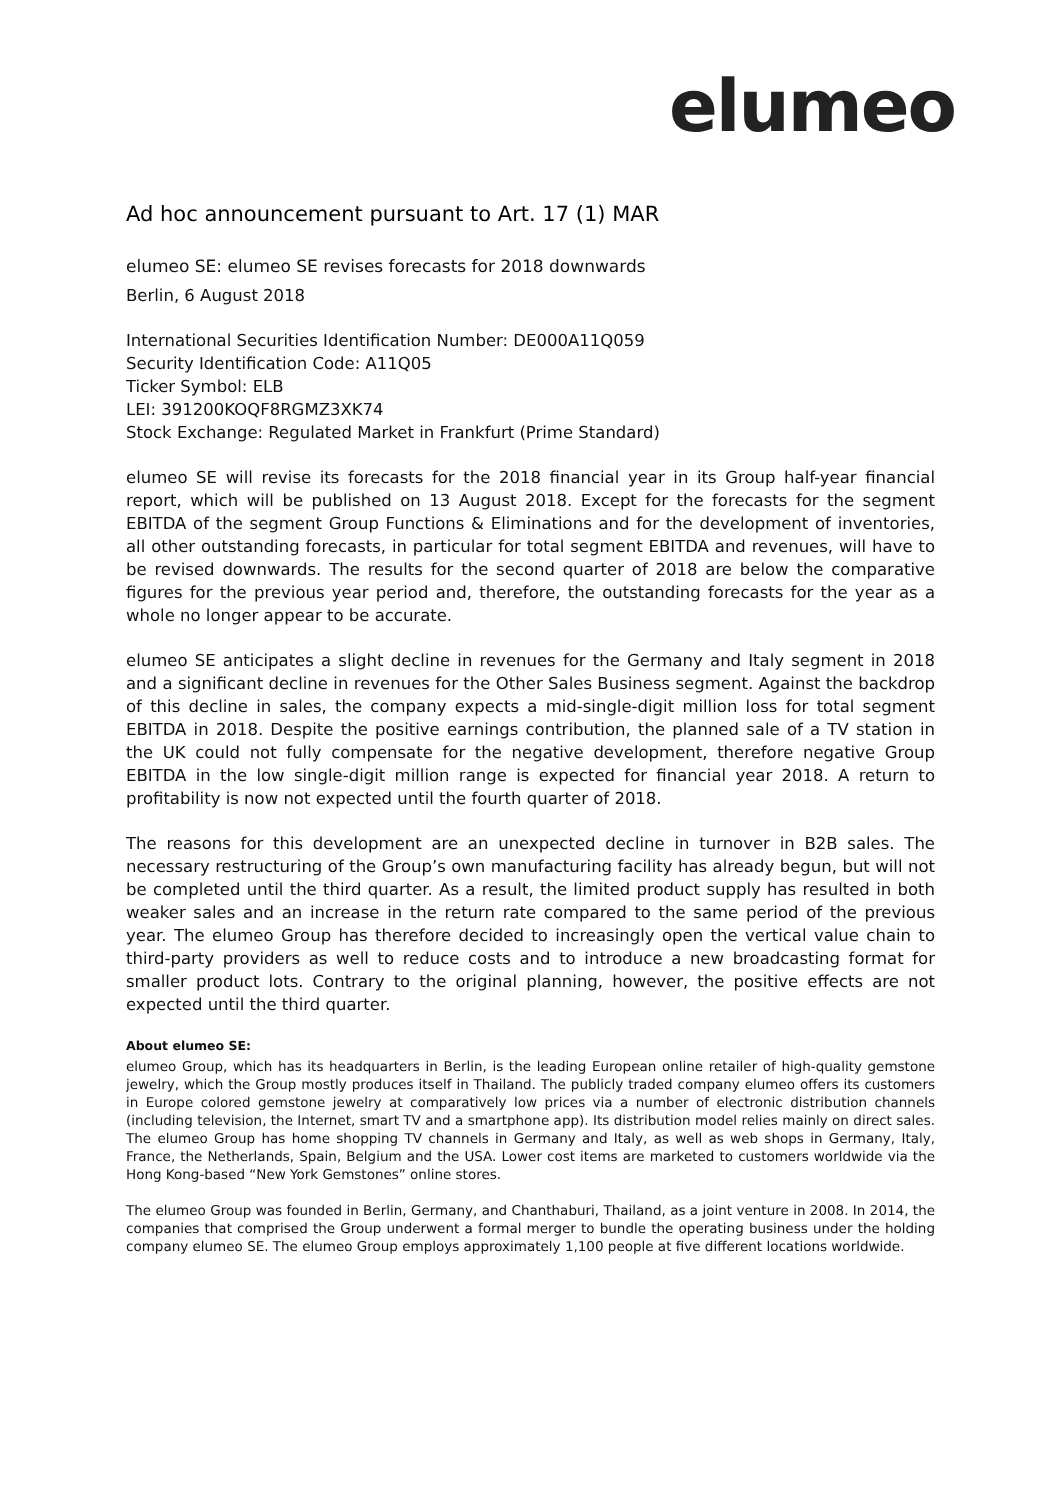elumeo
Ad hoc announcement pursuant to Art. 17 (1) MAR
elumeo SE: elumeo SE revises forecasts for 2018 downwards
Berlin, 6 August 2018
International Securities Identification Number: DE000A11Q059
Security Identification Code: A11Q05
Ticker Symbol: ELB
LEI: 391200KOQF8RGMZ3XK74
Stock Exchange: Regulated Market in Frankfurt (Prime Standard)
elumeo SE will revise its forecasts for the 2018 financial year in its Group half-year financial report, which will be published on 13 August 2018. Except for the forecasts for the segment EBITDA of the segment Group Functions & Eliminations and for the development of inventories, all other outstanding forecasts, in particular for total segment EBITDA and revenues, will have to be revised downwards. The results for the second quarter of 2018 are below the comparative figures for the previous year period and, therefore, the outstanding forecasts for the year as a whole no longer appear to be accurate.
elumeo SE anticipates a slight decline in revenues for the Germany and Italy segment in 2018 and a significant decline in revenues for the Other Sales Business segment. Against the backdrop of this decline in sales, the company expects a mid-single-digit million loss for total segment EBITDA in 2018. Despite the positive earnings contribution, the planned sale of a TV station in the UK could not fully compensate for the negative development, therefore negative Group EBITDA in the low single-digit million range is expected for financial year 2018. A return to profitability is now not expected until the fourth quarter of 2018.
The reasons for this development are an unexpected decline in turnover in B2B sales. The necessary restructuring of the Group’s own manufacturing facility has already begun, but will not be completed until the third quarter. As a result, the limited product supply has resulted in both weaker sales and an increase in the return rate compared to the same period of the previous year. The elumeo Group has therefore decided to increasingly open the vertical value chain to third-party providers as well to reduce costs and to introduce a new broadcasting format for smaller product lots. Contrary to the original planning, however, the positive effects are not expected until the third quarter.
About elumeo SE:
elumeo Group, which has its headquarters in Berlin, is the leading European online retailer of high-quality gemstone jewelry, which the Group mostly produces itself in Thailand. The publicly traded company elumeo offers its customers in Europe colored gemstone jewelry at comparatively low prices via a number of electronic distribution channels (including television, the Internet, smart TV and a smartphone app). Its distribution model relies mainly on direct sales. The elumeo Group has home shopping TV channels in Germany and Italy, as well as web shops in Germany, Italy, France, the Netherlands, Spain, Belgium and the USA. Lower cost items are marketed to customers worldwide via the Hong Kong-based “New York Gemstones” online stores.
The elumeo Group was founded in Berlin, Germany, and Chanthaburi, Thailand, as a joint venture in 2008. In 2014, the companies that comprised the Group underwent a formal merger to bundle the operating business under the holding company elumeo SE. The elumeo Group employs approximately 1,100 people at five different locations worldwide.